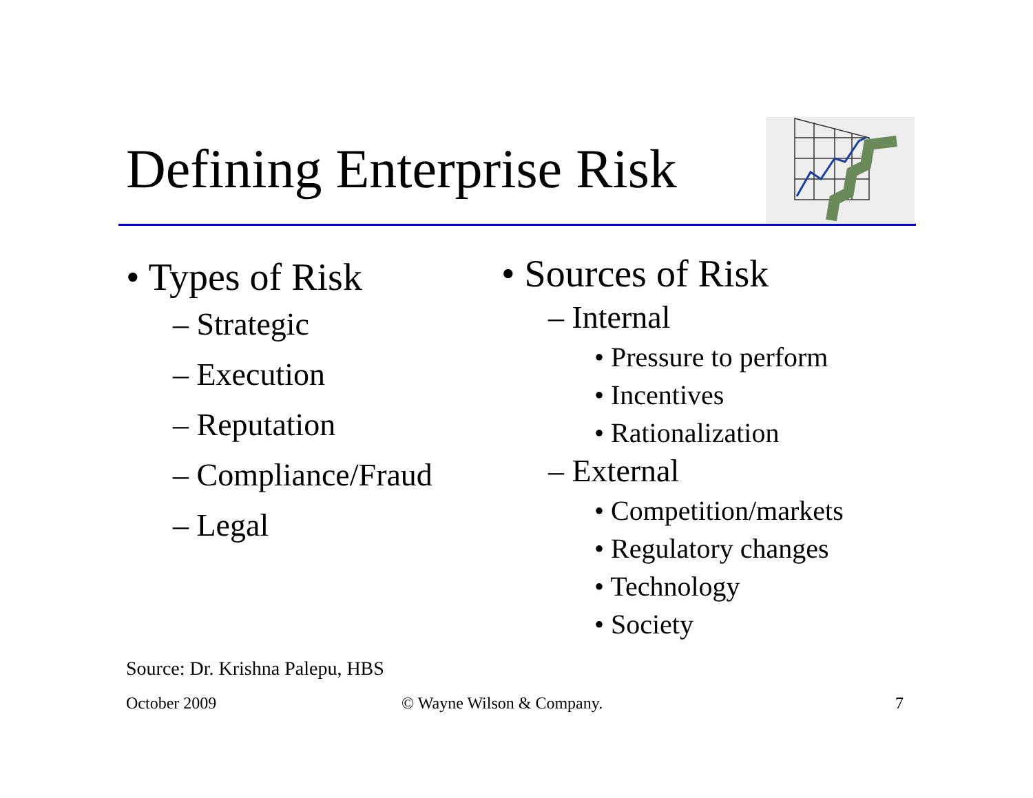Defining Enterprise Risk
• Types of Risk
– Strategic
– Execution
– Reputation
– Compliance/Fraud
– Legal
• Sources of Risk
– Internal
• Pressure to perform
• Incentives
• Rationalization
– External
• Competition/markets
• Regulatory changes
• Technology
• Society
Source: Dr. Krishna Palepu, HBS
October 2009 © Wayne Wilson & Company. 7